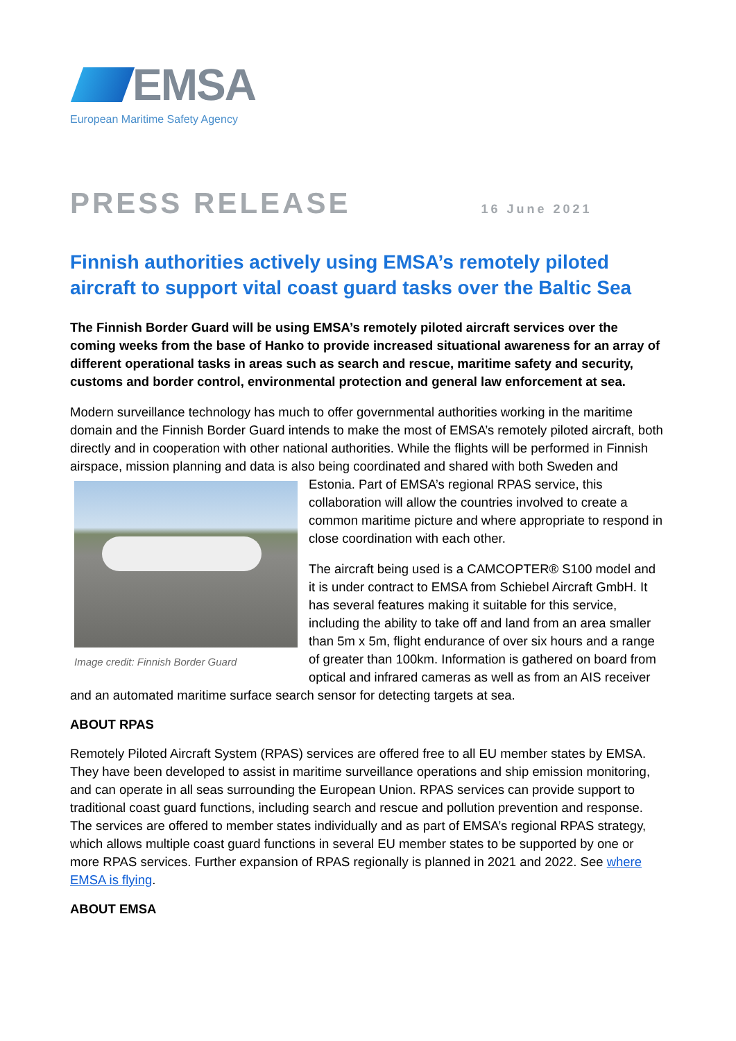EMSA
European Maritime Safety Agency
PRESS RELEASE
16 June 2021
Finnish authorities actively using EMSA’s remotely piloted aircraft to support vital coast guard tasks over the Baltic Sea
The Finnish Border Guard will be using EMSA’s remotely piloted aircraft services over the coming weeks from the base of Hanko to provide increased situational awareness for an array of different operational tasks in areas such as search and rescue, maritime safety and security, customs and border control, environmental protection and general law enforcement at sea.
Modern surveillance technology has much to offer governmental authorities working in the maritime domain and the Finnish Border Guard intends to make the most of EMSA’s remotely piloted aircraft, both directly and in cooperation with other national authorities. While the flights will be performed in Finnish airspace, mission planning and data is also being coordinated and shared Image credit: Finnish Border Guard with both Sweden and Estonia. Part of EMSA’s regional RPAS service, this collaboration will allow the countries involved to create a common maritime picture and where appropriate to respond in close coordination with each other.
The aircraft being used is a CAMCOPTER® S100 model and it is under contract to EMSA from Schiebel Aircraft GmbH. It has several features making it suitable for this service, including the ability to take off and land from an area smaller than 5m x 5m, flight endurance of over six hours and a range of greater than 100km. Information is gathered on board from optical and infrared cameras as well as from an AIS receiver and an automated maritime surface search sensor for detecting targets at sea.
ABOUT RPAS
Remotely Piloted Aircraft System (RPAS) services are offered free to all EU member states by EMSA. They have been developed to assist in maritime surveillance operations and ship emission monitoring, and can operate in all seas surrounding the European Union. RPAS services can provide support to traditional coast guard functions, including search and rescue and pollution prevention and response. The services are offered to member states individually and as part of EMSA’s regional RPAS strategy, which allows multiple coast guard functions in several EU member states to be supported by one or more RPAS services. Further expansion of RPAS regionally is planned in 2021 and 2022. See where EMSA is flying.
ABOUT EMSA